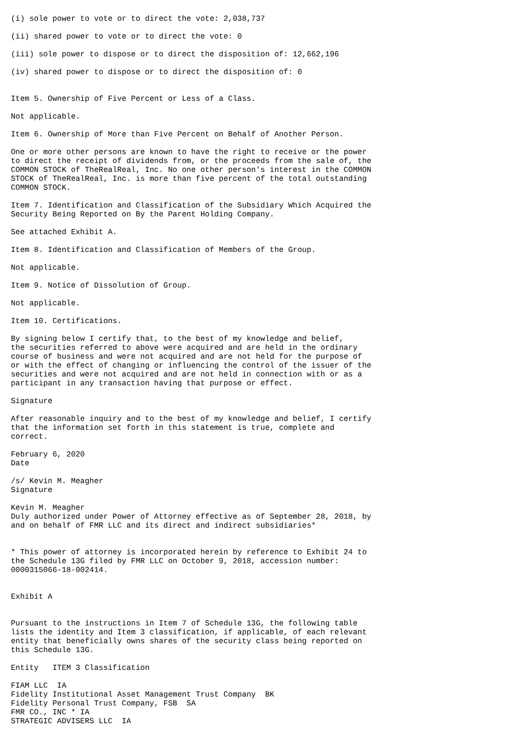(i) sole power to vote or to direct the vote: 2,038,737

(ii) shared power to vote or to direct the vote: 0

(iii) sole power to dispose or to direct the disposition of: 12,662,196

(iv) shared power to dispose or to direct the disposition of: 0


Item 5. Ownership of Five Percent or Less of a Class.

Not applicable.

Item 6. Ownership of More than Five Percent on Behalf of Another Person.

One or more other persons are known to have the right to receive or the power
to direct the receipt of dividends from, or the proceeds from the sale of, the
COMMON STOCK of TheRealReal, Inc. No one other person's interest in the COMMON
STOCK of TheRealReal, Inc. is more than five percent of the total outstanding
COMMON STOCK.

Item 7. Identification and Classification of the Subsidiary Which Acquired the
Security Being Reported on By the Parent Holding Company.

See attached Exhibit A.

Item 8. Identification and Classification of Members of the Group.

Not applicable.

Item 9. Notice of Dissolution of Group.

Not applicable.

Item 10. Certifications.

By signing below I certify that, to the best of my knowledge and belief,
the securities referred to above were acquired and are held in the ordinary
course of business and were not acquired and are not held for the purpose of
or with the effect of changing or influencing the control of the issuer of the
securities and were not acquired and are not held in connection with or as a
participant in any transaction having that purpose or effect.

Signature

After reasonable inquiry and to the best of my knowledge and belief, I certify
that the information set forth in this statement is true, complete and
correct.

February 6, 2020
Date

/s/ Kevin M. Meagher
Signature

Kevin M. Meagher
Duly authorized under Power of Attorney effective as of September 28, 2018, by
and on behalf of FMR LLC and its direct and indirect subsidiaries*


* This power of attorney is incorporated herein by reference to Exhibit 24 to
the Schedule 13G filed by FMR LLC on October 9, 2018, accession number:
0000315066-18-002414.


Exhibit A


Pursuant to the instructions in Item 7 of Schedule 13G, the following table
lists the identity and Item 3 classification, if applicable, of each relevant
entity that beneficially owns shares of the security class being reported on
this Schedule 13G.

Entity   ITEM 3 Classification

FIAM LLC  IA
Fidelity Institutional Asset Management Trust Company  BK
Fidelity Personal Trust Company, FSB  SA
FMR CO., INC * IA
STRATEGIC ADVISERS LLC  IA